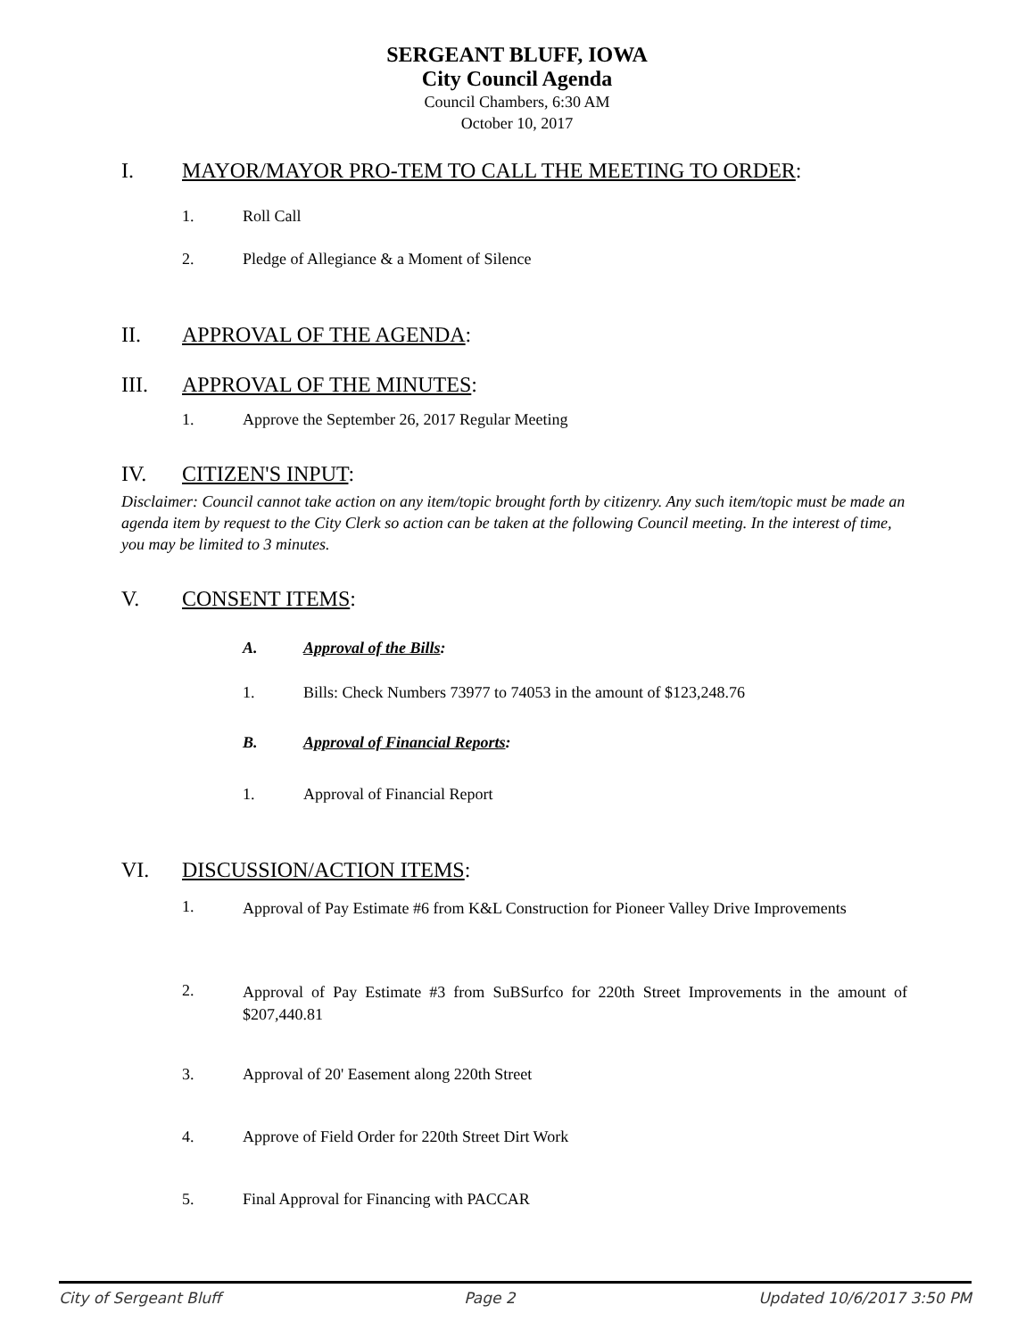SERGEANT BLUFF, IOWA
City Council Agenda
Council Chambers, 6:30 AM
October 10, 2017
I. MAYOR/MAYOR PRO-TEM TO CALL THE MEETING TO ORDER:
1. Roll Call
2. Pledge of Allegiance & a Moment of Silence
II. APPROVAL OF THE AGENDA:
III. APPROVAL OF THE MINUTES:
1. Approve the September 26, 2017 Regular Meeting
IV. CITIZEN'S INPUT:
Disclaimer: Council cannot take action on any item/topic brought forth by citizenry. Any such item/topic must be made an agenda item by request to the City Clerk so action can be taken at the following Council meeting. In the interest of time, you may be limited to 3 minutes.
V. CONSENT ITEMS:
A. Approval of the Bills:
1. Bills: Check Numbers 73977 to 74053 in the amount of $123,248.76
B. Approval of Financial Reports:
1. Approval of Financial Report
VI. DISCUSSION/ACTION ITEMS:
1. Approval of Pay Estimate #6 from K&L Construction for Pioneer Valley Drive Improvements
2. Approval of Pay Estimate #3 from SuBSurfco for 220th Street Improvements in the amount of $207,440.81
3. Approval of 20' Easement along 220th Street
4. Approve of Field Order for 220th Street Dirt Work
5. Final Approval for Financing with PACCAR
City of Sergeant Bluff Page 2 Updated 10/6/2017 3:50 PM